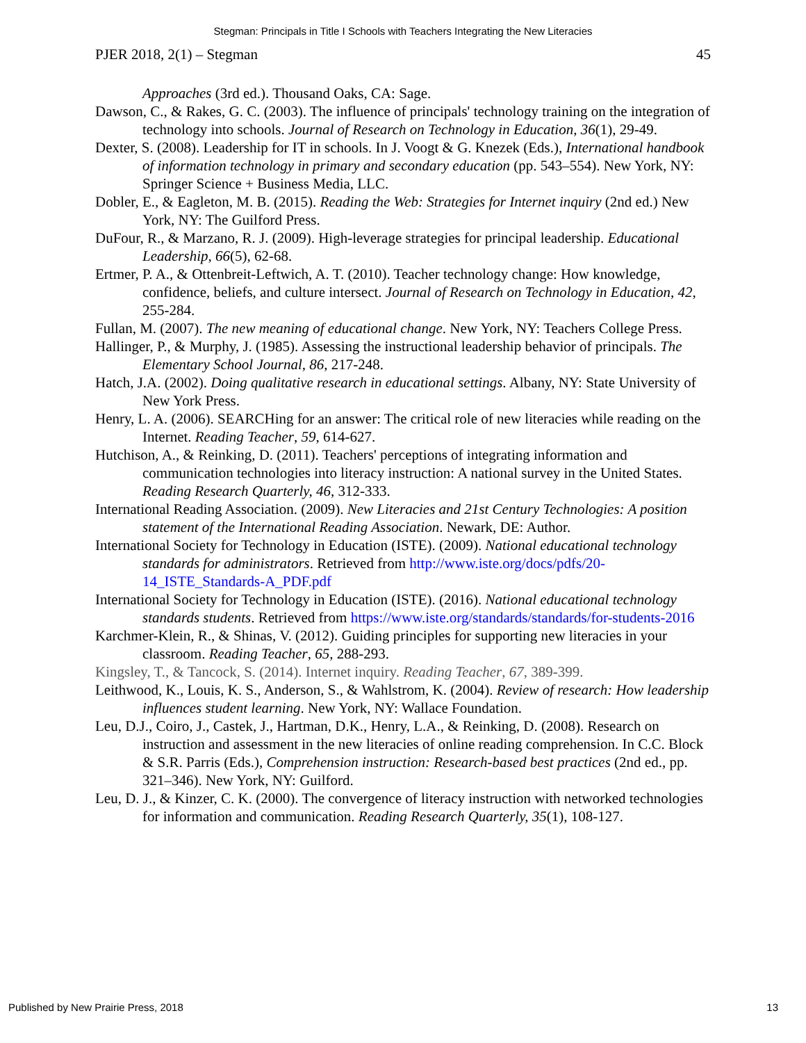Stegman: Principals in Title I Schools with Teachers Integrating the New Literacies
PJER 2018, 2(1) – Stegman 45
Approaches (3rd ed.). Thousand Oaks, CA: Sage.
Dawson, C., & Rakes, G. C. (2003). The influence of principals' technology training on the integration of technology into schools. Journal of Research on Technology in Education, 36(1), 29-49.
Dexter, S. (2008). Leadership for IT in schools. In J. Voogt & G. Knezek (Eds.), International handbook of information technology in primary and secondary education (pp. 543–554). New York, NY: Springer Science + Business Media, LLC.
Dobler, E., & Eagleton, M. B. (2015). Reading the Web: Strategies for Internet inquiry (2nd ed.) New York, NY: The Guilford Press.
DuFour, R., & Marzano, R. J. (2009). High-leverage strategies for principal leadership. Educational Leadership, 66(5), 62-68.
Ertmer, P. A., & Ottenbreit-Leftwich, A. T. (2010). Teacher technology change: How knowledge, confidence, beliefs, and culture intersect. Journal of Research on Technology in Education, 42, 255-284.
Fullan, M. (2007). The new meaning of educational change. New York, NY: Teachers College Press.
Hallinger, P., & Murphy, J. (1985). Assessing the instructional leadership behavior of principals. The Elementary School Journal, 86, 217-248.
Hatch, J.A. (2002). Doing qualitative research in educational settings. Albany, NY: State University of New York Press.
Henry, L. A. (2006). SEARCHing for an answer: The critical role of new literacies while reading on the Internet. Reading Teacher, 59, 614-627.
Hutchison, A., & Reinking, D. (2011). Teachers' perceptions of integrating information and communication technologies into literacy instruction: A national survey in the United States. Reading Research Quarterly, 46, 312-333.
International Reading Association. (2009). New Literacies and 21st Century Technologies: A position statement of the International Reading Association. Newark, DE: Author.
International Society for Technology in Education (ISTE). (2009). National educational technology standards for administrators. Retrieved from http://www.iste.org/docs/pdfs/20-14_ISTE_Standards-A_PDF.pdf
International Society for Technology in Education (ISTE). (2016). National educational technology standards students. Retrieved from https://www.iste.org/standards/standards/for-students-2016
Karchmer-Klein, R., & Shinas, V. (2012). Guiding principles for supporting new literacies in your classroom. Reading Teacher, 65, 288-293.
Kingsley, T., & Tancock, S. (2014). Internet inquiry. Reading Teacher, 67, 389-399.
Leithwood, K., Louis, K. S., Anderson, S., & Wahlstrom, K. (2004). Review of research: How leadership influences student learning. New York, NY: Wallace Foundation.
Leu, D.J., Coiro, J., Castek, J., Hartman, D.K., Henry, L.A., & Reinking, D. (2008). Research on instruction and assessment in the new literacies of online reading comprehension. In C.C. Block & S.R. Parris (Eds.), Comprehension instruction: Research-based best practices (2nd ed., pp. 321–346). New York, NY: Guilford.
Leu, D. J., & Kinzer, C. K. (2000). The convergence of literacy instruction with networked technologies for information and communication. Reading Research Quarterly, 35(1), 108-127.
Published by New Prairie Press, 2018 13